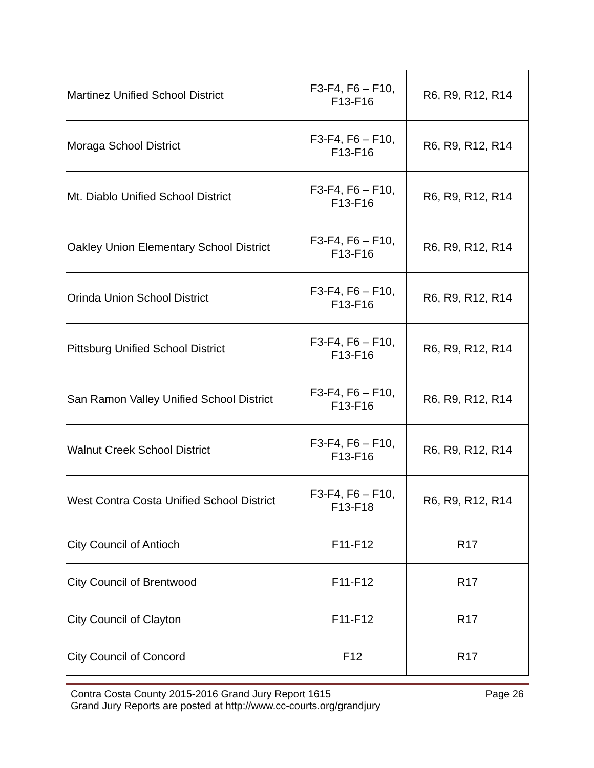| Martinez Unified School District | F3-F4, F6 – F10, F13-F16 | R6, R9, R12, R14 |
| Moraga School District | F3-F4, F6 – F10, F13-F16 | R6, R9, R12, R14 |
| Mt. Diablo Unified School District | F3-F4, F6 – F10, F13-F16 | R6, R9, R12, R14 |
| Oakley Union Elementary School District | F3-F4, F6 – F10, F13-F16 | R6, R9, R12, R14 |
| Orinda Union School District | F3-F4, F6 – F10, F13-F16 | R6, R9, R12, R14 |
| Pittsburg Unified School District | F3-F4, F6 – F10, F13-F16 | R6, R9, R12, R14 |
| San Ramon Valley Unified School District | F3-F4, F6 – F10, F13-F16 | R6, R9, R12, R14 |
| Walnut Creek School District | F3-F4, F6 – F10, F13-F16 | R6, R9, R12, R14 |
| West Contra Costa Unified School District | F3-F4, F6 – F10, F13-F18 | R6, R9, R12, R14 |
| City Council of Antioch | F11-F12 | R17 |
| City Council of Brentwood | F11-F12 | R17 |
| City Council of Clayton | F11-F12 | R17 |
| City Council of Concord | F12 | R17 |
Contra Costa County 2015-2016 Grand Jury Report 1615 Page 26
Grand Jury Reports are posted at http://www.cc-courts.org/grandjury